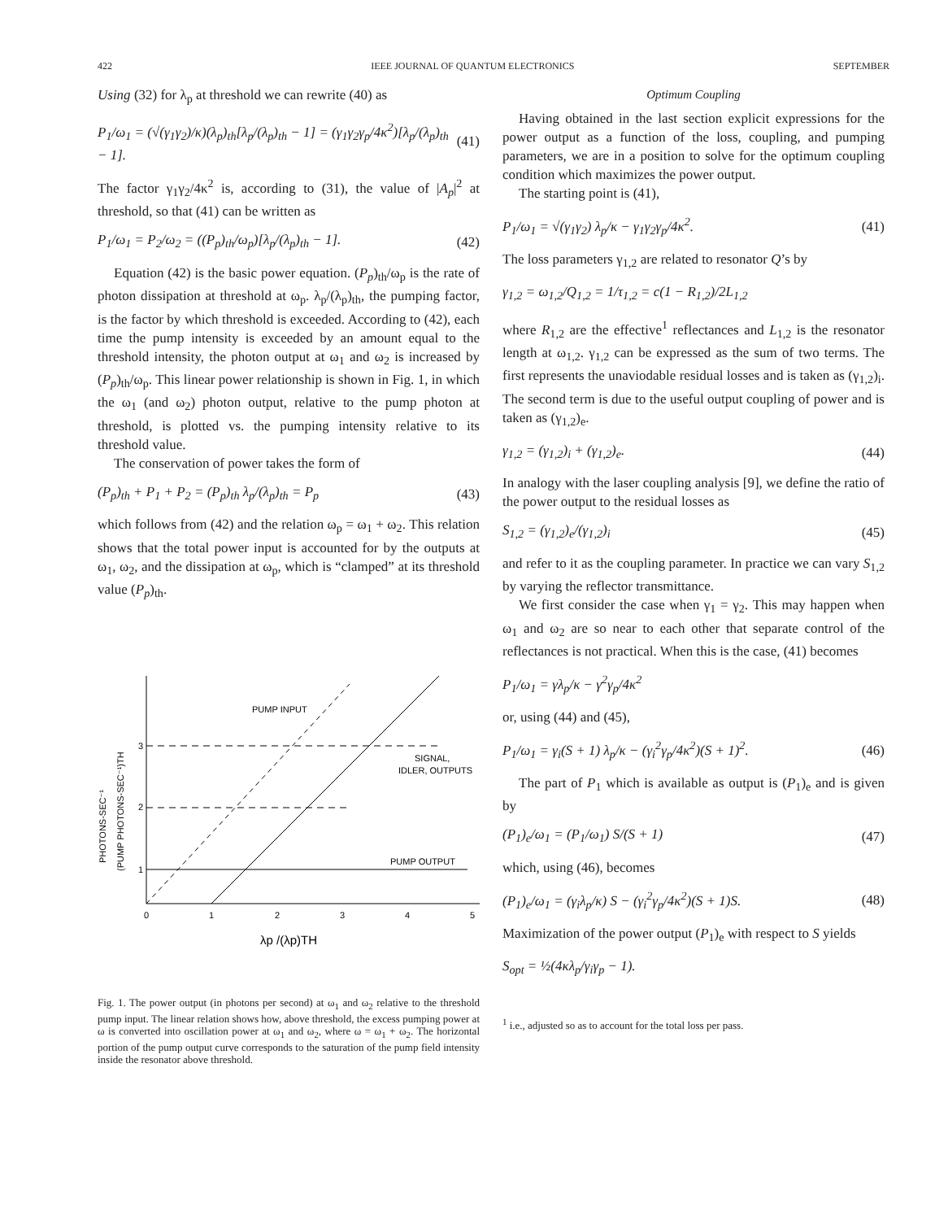422 IEEE JOURNAL OF QUANTUM ELECTRONICS SEPTEMBER
Using (32) for λ<sub>p</sub> at threshold we can rewrite (40) as
P<sub>1</sub>/ω<sub>1</sub> = (√(γ<sub>1</sub>γ<sub>2</sub>)/κ)(λ<sub>p</sub>)<sub>th</sub>[λ<sub>p</sub>/(λ<sub>p</sub>)<sub>th</sub> − 1] = (γ<sub>1</sub>γ<sub>2</sub>γ<sub>p</sub>/4κ<sup>2</sup>)[λ<sub>p</sub>/(λ<sub>p</sub>)<sub>th</sub> − 1]. (41)
The factor γ<sub>1</sub>γ<sub>2</sub>/4κ<sup>2</sup> is, according to (31), the value of |A<sub>p</sub>|<sup>2</sup> at threshold, so that (41) can be written as
P<sub>1</sub>/ω<sub>1</sub> = P<sub>2</sub>/ω<sub>2</sub> = ((P<sub>p</sub>)<sub>th</sub>/ω<sub>p</sub>)[λ<sub>p</sub>/(λ<sub>p</sub>)<sub>th</sub> − 1]. (42)
Equation (42) is the basic power equation. (P<sub>p</sub>)<sub>th</sub>/ω<sub>p</sub> is the rate of photon dissipation at threshold at ω<sub>p</sub>. λ<sub>p</sub>/(λ<sub>p</sub>)<sub>th</sub>, the pumping factor, is the factor by which threshold is exceeded. According to (42), each time the pump intensity is exceeded by an amount equal to the threshold intensity, the photon output at ω<sub>1</sub> and ω<sub>2</sub> is increased by (P<sub>p</sub>)<sub>th</sub>/ω<sub>p</sub>. This linear power relationship is shown in Fig. 1, in which the ω<sub>1</sub> (and ω<sub>2</sub>) photon output, relative to the pump photon at threshold, is plotted vs. the pumping intensity relative to its threshold value.
The conservation of power takes the form of
(P<sub>p</sub>)<sub>th</sub> + P<sub>1</sub> + P<sub>2</sub> = (P<sub>p</sub>)<sub>th</sub> λ<sub>p</sub>/(λ<sub>p</sub>)<sub>th</sub> = P<sub>p</sub> (43)
which follows from (42) and the relation ω<sub>p</sub> = ω<sub>1</sub> + ω<sub>2</sub>. This relation shows that the total power input is accounted for by the outputs at ω<sub>1</sub>, ω<sub>2</sub>, and the dissipation at ω<sub>p</sub>, which is “clamped” at its threshold value (P<sub>p</sub>)<sub>th</sub>.
3
2
1
PUMP INPUT
SIGNAL,
IDLER, OUTPUTS
PUMP OUTPUT
0
1
2
3
4
5
λp /(λp)TH
PHOTONS-SEC⁻¹
(PUMP PHOTONS-SEC⁻¹)TH
Fig. 1. The power output (in photons per second) at ω<sub>1</sub> and ω<sub>2</sub> relative to the threshold pump input. The linear relation shows how, above threshold, the excess pumping power at ω is converted into oscillation power at ω<sub>1</sub> and ω<sub>2</sub>, where ω = ω<sub>1</sub> + ω<sub>2</sub>. The horizontal portion of the pump output curve corresponds to the saturation of the pump field intensity inside the resonator above threshold.
Optimum Coupling
Having obtained in the last section explicit expressions for the power output as a function of the loss, coupling, and pumping parameters, we are in a position to solve for the optimum coupling condition which maximizes the power output.
The starting point is (41),
P<sub>1</sub>/ω<sub>1</sub> = √(γ<sub>1</sub>γ<sub>2</sub>) λ<sub>p</sub>/κ − γ<sub>1</sub>γ<sub>2</sub>γ<sub>p</sub>/4κ<sup>2</sup>. (41)
The loss parameters γ<sub>1,2</sub> are related to resonator Q’s by
γ<sub>1,2</sub> = ω<sub>1,2</sub>/Q<sub>1,2</sub> = 1/τ<sub>1,2</sub> = c(1 − R<sub>1,2</sub>)/2L<sub>1,2</sub>
where R<sub>1,2</sub> are the effective<sup>1</sup> reflectances and L<sub>1,2</sub> is the resonator length at ω<sub>1,2</sub>. γ<sub>1,2</sub> can be expressed as the sum of two terms. The first represents the unaviodable residual losses and is taken as (γ<sub>1,2</sub>)<sub>i</sub>. The second term is due to the useful output coupling of power and is taken as (γ<sub>1,2</sub>)<sub>e</sub>.
γ<sub>1,2</sub> = (γ<sub>1,2</sub>)<sub>i</sub> + (γ<sub>1,2</sub>)<sub>e</sub>. (44)
In analogy with the laser coupling analysis [9], we define the ratio of the power output to the residual losses as
S<sub>1,2</sub> = (γ<sub>1,2</sub>)<sub>e</sub>/(γ<sub>1,2</sub>)<sub>i</sub> (45)
and refer to it as the coupling parameter. In practice we can vary S<sub>1,2</sub> by varying the reflector transmittance.
We first consider the case when γ<sub>1</sub> = γ<sub>2</sub>. This may happen when ω<sub>1</sub> and ω<sub>2</sub> are so near to each other that separate control of the reflectances is not practical. When this is the case, (41) becomes
P<sub>1</sub>/ω<sub>1</sub> = γλ<sub>p</sub>/κ − γ<sup>2</sup>γ<sub>p</sub>/4κ<sup>2</sup>
or, using (44) and (45),
P<sub>1</sub>/ω<sub>1</sub> = γ<sub>i</sub>(S + 1) λ<sub>p</sub>/κ − (γ<sub>i</sub><sup>2</sup>γ<sub>p</sub>/4κ<sup>2</sup>)(S + 1)<sup>2</sup>. (46)
The part of P<sub>1</sub> which is available as output is (P<sub>1</sub>)<sub>e</sub> and is given by
(P<sub>1</sub>)<sub>e</sub>/ω<sub>1</sub> = (P<sub>1</sub>/ω<sub>1</sub>) S/(S + 1) (47)
which, using (46), becomes
(P<sub>1</sub>)<sub>e</sub>/ω<sub>1</sub> = (γ<sub>i</sub>λ<sub>p</sub>/κ) S − (γ<sub>i</sub><sup>2</sup>γ<sub>p</sub>/4κ<sup>2</sup>)(S + 1)S. (48)
Maximization of the power output (P<sub>1</sub>)<sub>e</sub> with respect to S yields
S<sub>opt</sub> = ½(4κλ<sub>p</sub>/γ<sub>i</sub>γ<sub>p</sub> − 1).
<sup>1</sup> i.e., adjusted so as to account for the total loss per pass.